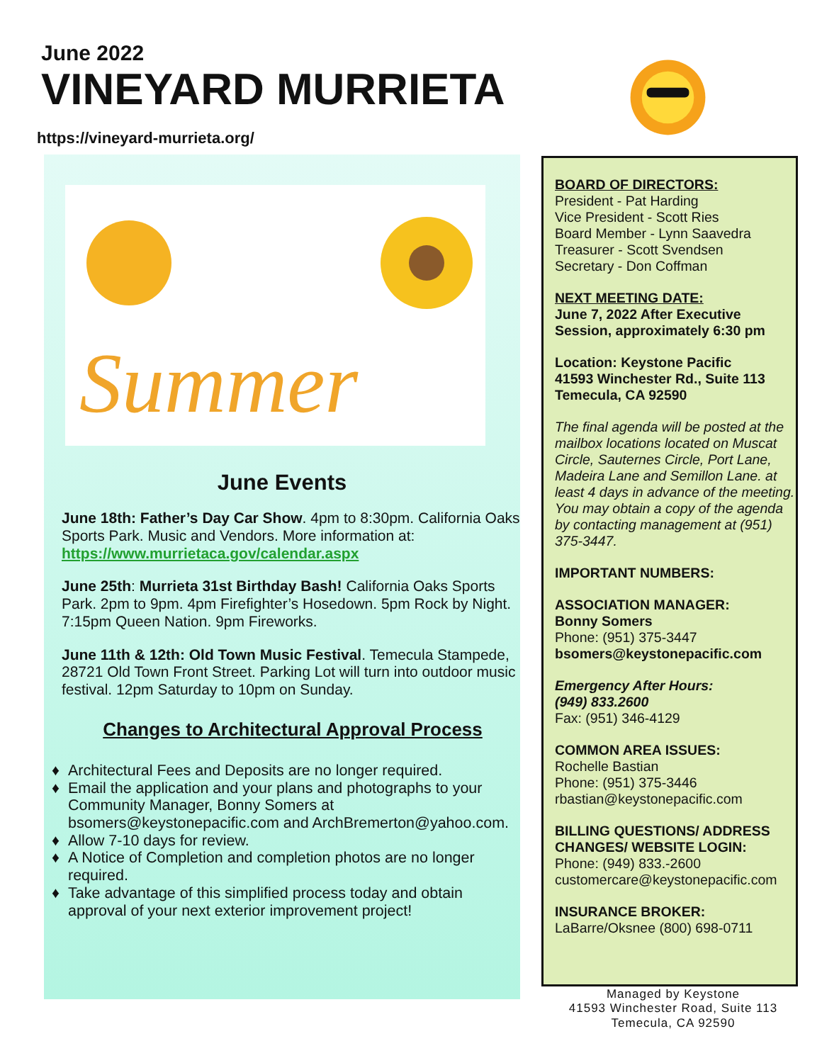June 2022
VINEYARD MURRIETA
https://vineyard-murrieta.org/
Summer
June Events
June 18th: Father’s Day Car Show. 4pm to 8:30pm. California Oaks Sports Park. Music and Vendors. More information at: https://www.murrietaca.gov/calendar.aspx
June 25th: Murrieta 31st Birthday Bash! California Oaks Sports Park. 2pm to 9pm. 4pm Firefighter’s Hosedown. 5pm Rock by Night. 7:15pm Queen Nation. 9pm Fireworks.
June 11th & 12th: Old Town Music Festival. Temecula Stampede, 28721 Old Town Front Street. Parking Lot will turn into outdoor music festival. 12pm Saturday to 10pm on Sunday.
Changes to Architectural Approval Process
Architectural Fees and Deposits are no longer required.
Email the application and your plans and photographs to your Community Manager, Bonny Somers at bsomers@keystonepacific.com and ArchBremerton@yahoo.com.
Allow 7-10 days for review.
A Notice of Completion and completion photos are no longer required.
Take advantage of this simplified process today and obtain approval of your next exterior improvement project!
BOARD OF DIRECTORS:
President - Pat Harding
Vice President - Scott Ries
Board Member - Lynn Saavedra
Treasurer - Scott Svendsen
Secretary - Don Coffman
NEXT MEETING DATE:
June 7, 2022 After Executive Session, approximately 6:30 pm
Location: Keystone Pacific
41593 Winchester Rd., Suite 113
Temecula, CA 92590
The final agenda will be posted at the mailbox locations located on Muscat Circle, Sauternes Circle, Port Lane, Madeira Lane and Semillon Lane. at least 4 days in advance of the meeting. You may obtain a copy of the agenda by contacting management at (951) 375-3447.
IMPORTANT NUMBERS:
ASSOCIATION MANAGER:
Bonny Somers
Phone: (951) 375-3447
bsomers@keystonepacific.com
Emergency After Hours:
(949) 833.2600
Fax: (951) 346-4129
COMMON AREA ISSUES:
Rochelle Bastian
Phone: (951) 375-3446
rbastian@keystonepacific.com
BILLING QUESTIONS/ ADDRESS CHANGES/ WEBSITE LOGIN:
Phone: (949) 833.-2600
customercare@keystonepacific.com
INSURANCE BROKER:
LaBarre/Oksnee (800) 698-0711
Managed by Keystone
41593 Winchester Road, Suite 113
Temecula, CA 92590